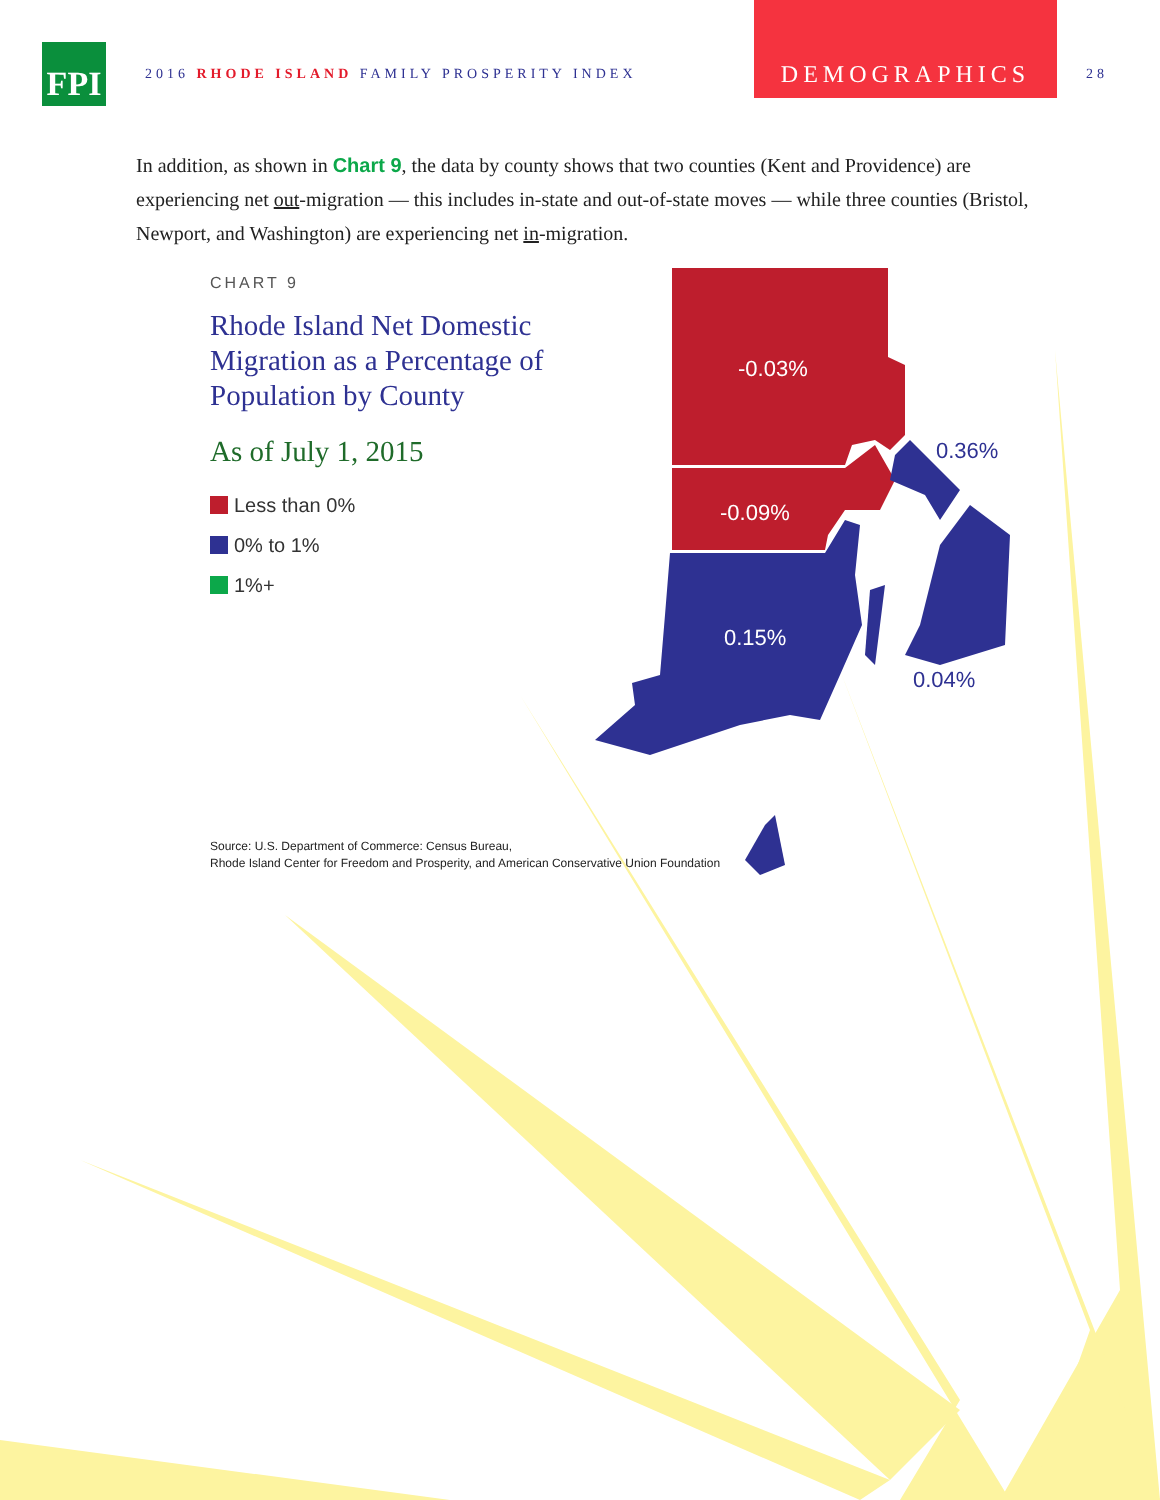FPI
2016 RHODE ISLAND FAMILY PROSPERITY INDEX
DEMOGRAPHICS
28
In addition, as shown in Chart 9, the data by county shows that two counties (Kent and Providence) are experiencing net out-migration — this includes in-state and out-of-state moves — while three counties (Bristol, Newport, and Washington) are experiencing net in-migration.
CHART 9
Rhode Island Net Domestic Migration as a Percentage of Population by County
As of July 1, 2015
Less than 0%
0% to 1%
1%+
-0.03%
-0.09%
0.15%
0.36%
0.04%
Source: U.S. Department of Commerce: Census Bureau,
Rhode Island Center for Freedom and Prosperity, and American Conservative Union Foundation